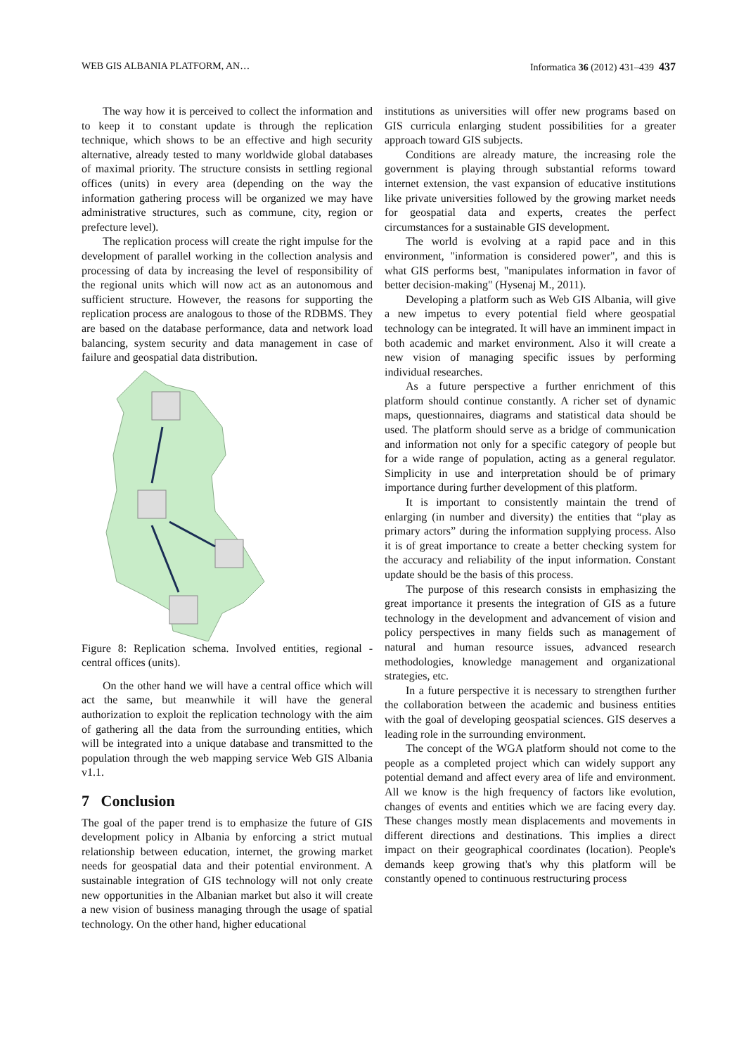WEB GIS ALBANIA PLATFORM, AN… Informatica 36 (2012) 431–439 437
The way how it is perceived to collect the information and to keep it to constant update is through the replication technique, which shows to be an effective and high security alternative, already tested to many worldwide global databases of maximal priority. The structure consists in settling regional offices (units) in every area (depending on the way the information gathering process will be organized we may have administrative structures, such as commune, city, region or prefecture level).
The replication process will create the right impulse for the development of parallel working in the collection analysis and processing of data by increasing the level of responsibility of the regional units which will now act as an autonomous and sufficient structure. However, the reasons for supporting the replication process are analogous to those of the RDBMS. They are based on the database performance, data and network load balancing, system security and data management in case of failure and geospatial data distribution.
Figure 8: Replication schema. Involved entities, regional - central offices (units).
On the other hand we will have a central office which will act the same, but meanwhile it will have the general authorization to exploit the replication technology with the aim of gathering all the data from the surrounding entities, which will be integrated into a unique database and transmitted to the population through the web mapping service Web GIS Albania v1.1.
7 Conclusion
The goal of the paper trend is to emphasize the future of GIS development policy in Albania by enforcing a strict mutual relationship between education, internet, the growing market needs for geospatial data and their potential environment. A sustainable integration of GIS technology will not only create new opportunities in the Albanian market but also it will create a new vision of business managing through the usage of spatial technology. On the other hand, higher educational
institutions as universities will offer new programs based on GIS curricula enlarging student possibilities for a greater approach toward GIS subjects.
Conditions are already mature, the increasing role the government is playing through substantial reforms toward internet extension, the vast expansion of educative institutions like private universities followed by the growing market needs for geospatial data and experts, creates the perfect circumstances for a sustainable GIS development.
The world is evolving at a rapid pace and in this environment, "information is considered power", and this is what GIS performs best, "manipulates information in favor of better decision-making" (Hysenaj M., 2011).
Developing a platform such as Web GIS Albania, will give a new impetus to every potential field where geospatial technology can be integrated. It will have an imminent impact in both academic and market environment. Also it will create a new vision of managing specific issues by performing individual researches.
As a future perspective a further enrichment of this platform should continue constantly. A richer set of dynamic maps, questionnaires, diagrams and statistical data should be used. The platform should serve as a bridge of communication and information not only for a specific category of people but for a wide range of population, acting as a general regulator. Simplicity in use and interpretation should be of primary importance during further development of this platform.
It is important to consistently maintain the trend of enlarging (in number and diversity) the entities that “play as primary actors” during the information supplying process. Also it is of great importance to create a better checking system for the accuracy and reliability of the input information. Constant update should be the basis of this process.
The purpose of this research consists in emphasizing the great importance it presents the integration of GIS as a future technology in the development and advancement of vision and policy perspectives in many fields such as management of natural and human resource issues, advanced research methodologies, knowledge management and organizational strategies, etc.
In a future perspective it is necessary to strengthen further the collaboration between the academic and business entities with the goal of developing geospatial sciences. GIS deserves a leading role in the surrounding environment.
The concept of the WGA platform should not come to the people as a completed project which can widely support any potential demand and affect every area of life and environment. All we know is the high frequency of factors like evolution, changes of events and entities which we are facing every day. These changes mostly mean displacements and movements in different directions and destinations. This implies a direct impact on their geographical coordinates (location). People's demands keep growing that's why this platform will be constantly opened to continuous restructuring process